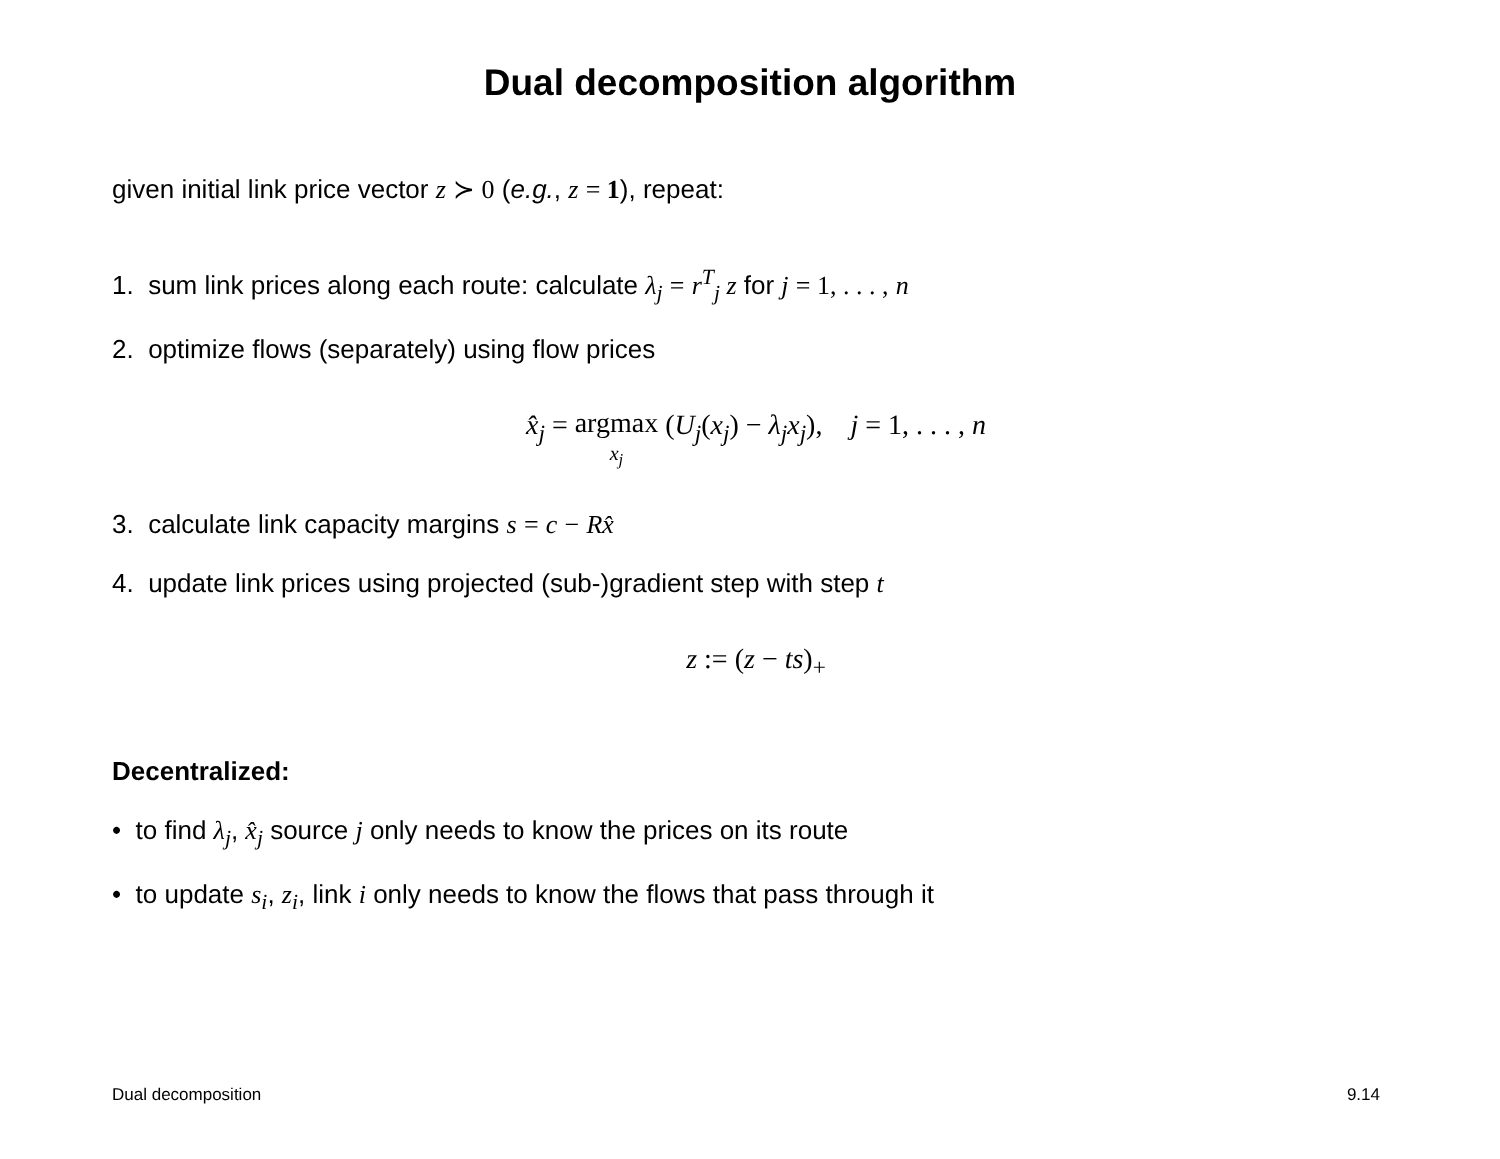Dual decomposition algorithm
given initial link price vector z ≻ 0 (e.g., z = 1), repeat:
1. sum link prices along each route: calculate λ<sub>j</sub> = r<sup>T</sup><sub>j</sub> z for j = 1, . . . , n
2. optimize flows (separately) using flow prices
x̂<sub>j</sub> = argmax
x<sub>j</sub> (U<sub>j</sub>(x<sub>j</sub>) − λ<sub>j</sub>x<sub>j</sub>), j = 1, . . . , n
3. calculate link capacity margins s = c − Rx̂
4. update link prices using projected (sub-)gradient step with step t
z := (z − ts)<sub>+</sub>
Decentralized:
• to find λ<sub>j</sub>, x̂<sub>j</sub> source j only needs to know the prices on its route
• to update s<sub>i</sub>, z<sub>i</sub>, link i only needs to know the flows that pass through it
Dual decomposition 9.14